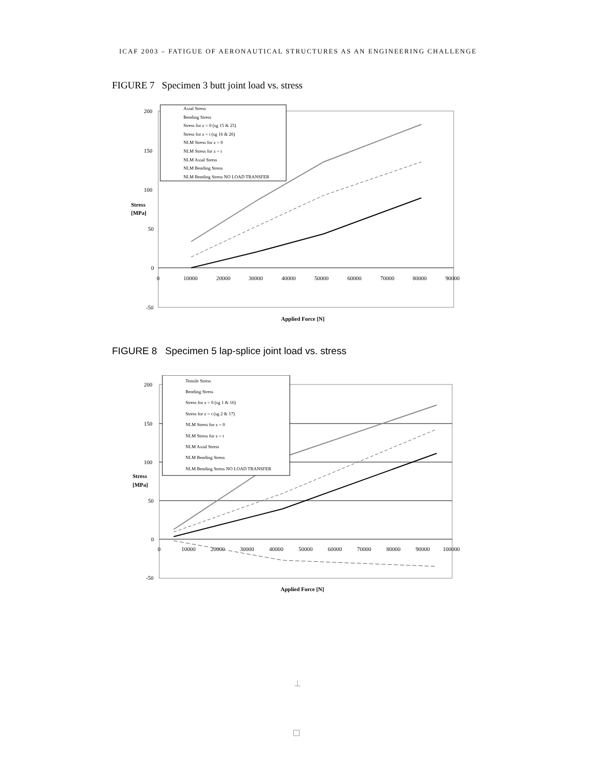ICAF 2003 – FATIGUE OF AERONAUTICAL STRUCTURES AS AN ENGINEERING CHALLENGE
FIGURE 7 Specimen 3 butt joint load vs. stress
200
150
100
50
0
-50
0
10000
20000
30000
40000
50000
60000
70000
80000
90000
Stress
[MPa]
Applied Force [N]
Axial Stress
Bending Stress
Stress for z = 0 (sg 15 & 25)
Stress for z = t (sg 16 & 26)
NLM Stress for z = 0
NLM Stress for z = t
NLM Axial Stress
NLM Bending Stress
NLM Bending Stress NO LOAD TRANSFER
FIGURE 8 Specimen 5 lap-splice joint load vs. stress
200
150
100
50
0
-50
0
10000
20000
30000
40000
50000
60000
70000
80000
90000
100000
Stress
[MPa]
Applied Force [N]
Tensile Stress
Bending Stress
Stress for z = 0 (sg 1 & 16)
Stress for z = t (sg 2 & 17)
NLM Stress for z = 0
NLM Stress for z = t
NLM Axial Stress
NLM Bending Stress
NLM Bending Stress NO LOAD TRANSFER
⊥